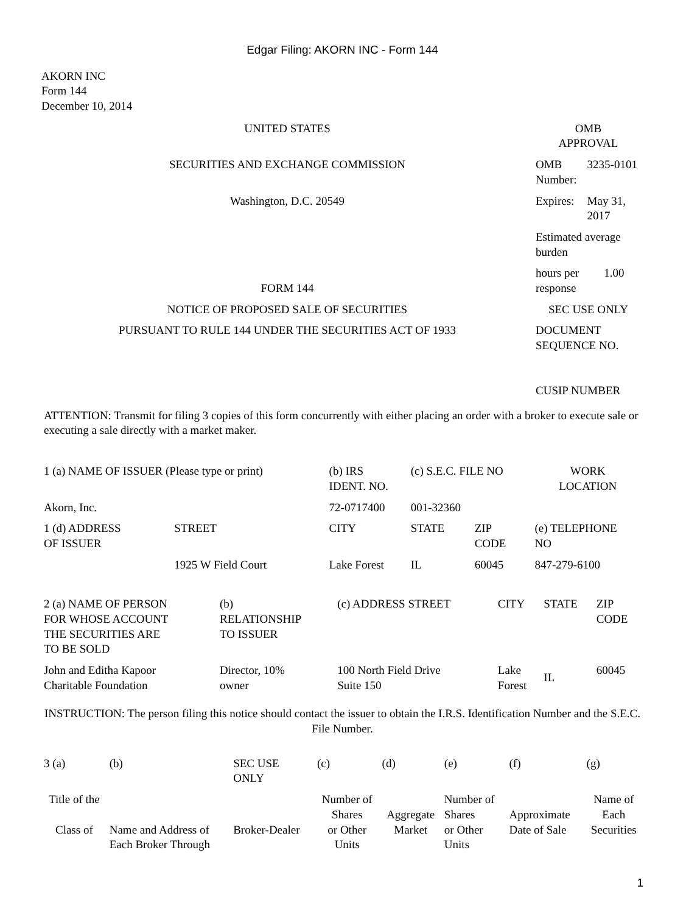Edgar Filing: AKORN INC - Form 144
AKORN INC
Form 144
December 10, 2014
| UNITED STATES | OMB APPROVAL | |
| SECURITIES AND EXCHANGE COMMISSION | OMB Number: | 3235-0101 |
| Washington, D.C. 20549 | Expires: | May 31, 2017 |
| | Estimated average burden | |
| FORM 144 | hours per response | 1.00 |
| NOTICE OF PROPOSED SALE OF SECURITIES | SEC USE ONLY | |
| PURSUANT TO RULE 144 UNDER THE SECURITIES ACT OF 1933 | DOCUMENT SEQUENCE NO. CUSIP NUMBER | |
ATTENTION: Transmit for filing 3 copies of this form concurrently with either placing an order with a broker to execute sale or executing a sale directly with a market maker.
| 1 (a) NAME OF ISSUER (Please type or print) | | (b) IRS IDENT. NO. | (c) S.E.C. FILE NO | | WORK LOCATION |
| Akorn, Inc. | | 72-0717400 | 001-32360 | | |
| 1 (d) ADDRESS OF ISSUER | STREET | CITY | STATE | ZIP CODE | (e) TELEPHONE NO |
| | 1925 W Field Court | Lake Forest | IL | 60045 | 847-279-6100 |
| 2 (a) NAME OF PERSON FOR WHOSE ACCOUNT THE SECURITIES ARE TO BE SOLD | (b) RELATIONSHIP TO ISSUER | (c) ADDRESS STREET | CITY | STATE | ZIP CODE |
| John and Editha Kapoor Charitable Foundation | Director, 10% owner | 100 North Field Drive Suite 150 | Lake Forest | IL | 60045 |
INSTRUCTION: The person filing this notice should contact the issuer to obtain the I.R.S. Identification Number and the S.E.C. File Number.
| 3 (a) | (b) | SEC USE ONLY | (c) | (d) | (e) | (f) | (g) |
| Title of the Class of | Name and Address of Each Broker Through | Broker-Dealer | Number of Shares or Other Units | Aggregate Market | Number of Shares or Other Units | Approximate Date of Sale | Name of Each Securities |
1